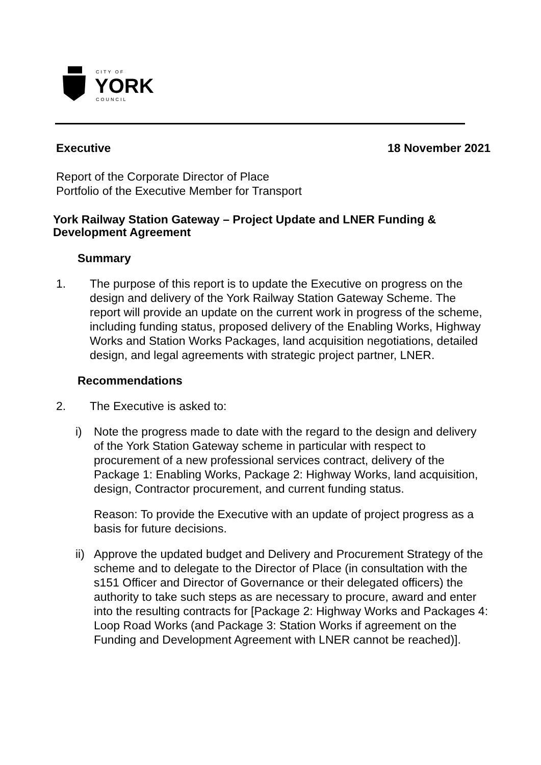CITY OF
YORK COUNCIL
Executive 18 November 2021
Report of the Corporate Director of Place
Portfolio of the Executive Member for Transport
York Railway Station Gateway – Project Update and LNER Funding & Development Agreement
Summary
1. The purpose of this report is to update the Executive on progress on the design and delivery of the York Railway Station Gateway Scheme. The report will provide an update on the current work in progress of the scheme, including funding status, proposed delivery of the Enabling Works, Highway Works and Station Works Packages, land acquisition negotiations, detailed design, and legal agreements with strategic project partner, LNER.
Recommendations
2. The Executive is asked to:
i) Note the progress made to date with the regard to the design and delivery of the York Station Gateway scheme in particular with respect to procurement of a new professional services contract, delivery of the Package 1: Enabling Works, Package 2: Highway Works, land acquisition, design, Contractor procurement, and current funding status.
Reason: To provide the Executive with an update of project progress as a basis for future decisions.
ii)
Approve the updated budget and Delivery and Procurement Strategy of the scheme and to delegate to the Director of Place (in consultation with the s151 Officer and Director of Governance or their delegated officers) the authority to take such steps as are necessary to procure, award and enter into the resulting contracts for [Package 2: Highway Works and Packages 4: Loop Road Works (and Package 3: Station Works if agreement on the Funding and Development Agreement with LNER cannot be reached)].